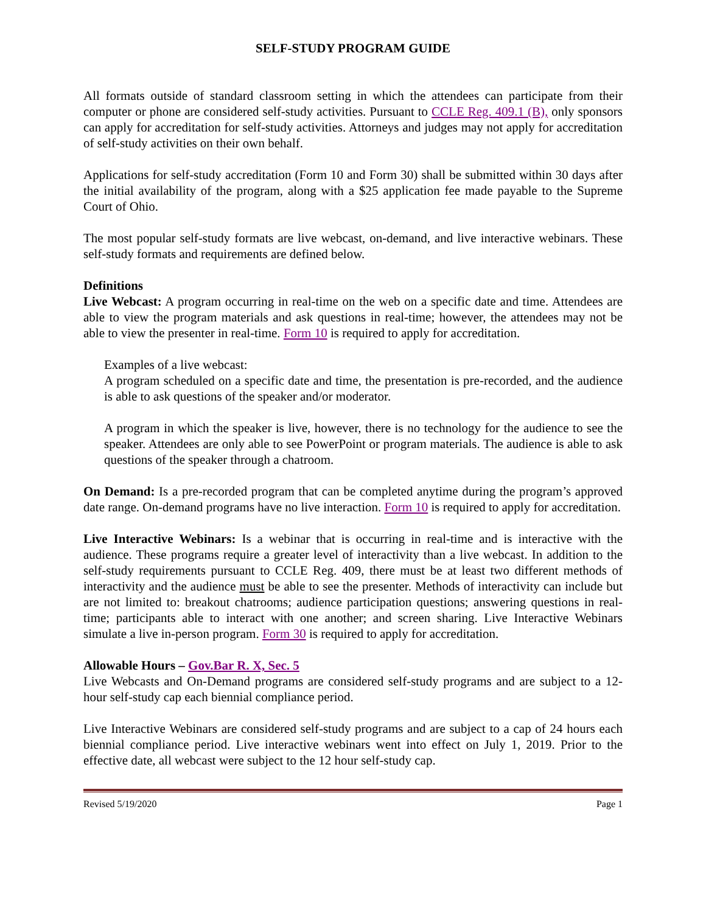SELF-STUDY PROGRAM GUIDE
All formats outside of standard classroom setting in which the attendees can participate from their computer or phone are considered self-study activities. Pursuant to CCLE Reg. 409.1 (B), only sponsors can apply for accreditation for self-study activities. Attorneys and judges may not apply for accreditation of self-study activities on their own behalf.
Applications for self-study accreditation (Form 10 and Form 30) shall be submitted within 30 days after the initial availability of the program, along with a $25 application fee made payable to the Supreme Court of Ohio.
The most popular self-study formats are live webcast, on-demand, and live interactive webinars. These self-study formats and requirements are defined below.
Definitions
Live Webcast: A program occurring in real-time on the web on a specific date and time. Attendees are able to view the program materials and ask questions in real-time; however, the attendees may not be able to view the presenter in real-time. Form 10 is required to apply for accreditation.
Examples of a live webcast:
A program scheduled on a specific date and time, the presentation is pre-recorded, and the audience is able to ask questions of the speaker and/or moderator.
A program in which the speaker is live, however, there is no technology for the audience to see the speaker. Attendees are only able to see PowerPoint or program materials. The audience is able to ask questions of the speaker through a chatroom.
On Demand: Is a pre-recorded program that can be completed anytime during the program’s approved date range. On-demand programs have no live interaction. Form 10 is required to apply for accreditation.
Live Interactive Webinars: Is a webinar that is occurring in real-time and is interactive with the audience. These programs require a greater level of interactivity than a live webcast. In addition to the self-study requirements pursuant to CCLE Reg. 409, there must be at least two different methods of interactivity and the audience must be able to see the presenter. Methods of interactivity can include but are not limited to: breakout chatrooms; audience participation questions; answering questions in real-time; participants able to interact with one another; and screen sharing. Live Interactive Webinars simulate a live in-person program. Form 30 is required to apply for accreditation.
Allowable Hours – Gov.Bar R. X, Sec. 5
Live Webcasts and On-Demand programs are considered self-study programs and are subject to a 12-hour self-study cap each biennial compliance period.
Live Interactive Webinars are considered self-study programs and are subject to a cap of 24 hours each biennial compliance period. Live interactive webinars went into effect on July 1, 2019. Prior to the effective date, all webcast were subject to the 12 hour self-study cap.
Revised 5/19/2020 Page 1